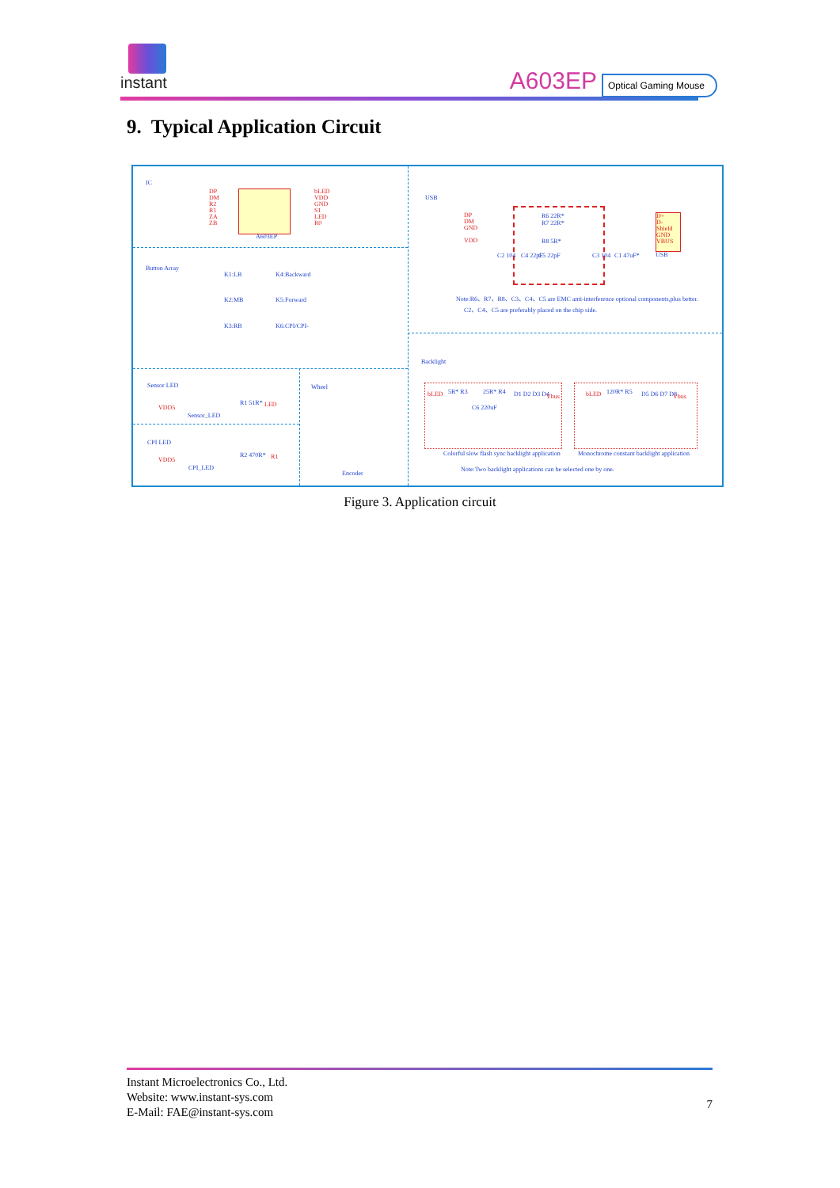instant
A603EP Optical Gaming Mouse
9. Typical Application Circuit
IC
DP
DM
R2
R1
ZA
ZB
bLED
VDD
GND
S1
LED
R0
A603EP
Button Array
K1:LB K4:Backward
K2:MB K5:Forward
K3:RB K6:CPI/CPI-
Sensor LED
VDD5
Sensor_LED
R1 51R* LED
Wheel
Encoder
CPI LED
VDD5
CPI_LED
R2 470R* R1
USB
DP
DM
GND
VDD
R6 22R*
R7 22R*
R8 5R*
D+
D-
Shield
GND
VBUS
USB
C2 104 C4 22pF C5 22pF C3 104 C1 47uF*
Note:R6、R7、R8、C3、C4、C5 are EMC anti-interference optional components,plus better.
C2、C4、C5 are preferably placed on the chip side.
Backlight
bLED 5R* R3 25R* R4
C6 220uF
D1 D2 D3 D4 Vbus bLED 120R* R5 D5 D6 D7 D8 Vbus
Colorful slow flash sync backlight application
Monochrome constant backlight application
Note:Two backlight applications can be selected one by one.
Figure 3. Application circuit
Instant Microelectronics Co., Ltd.
Website: www.instant-sys.com
E-Mail: FAE@instant-sys.com
7